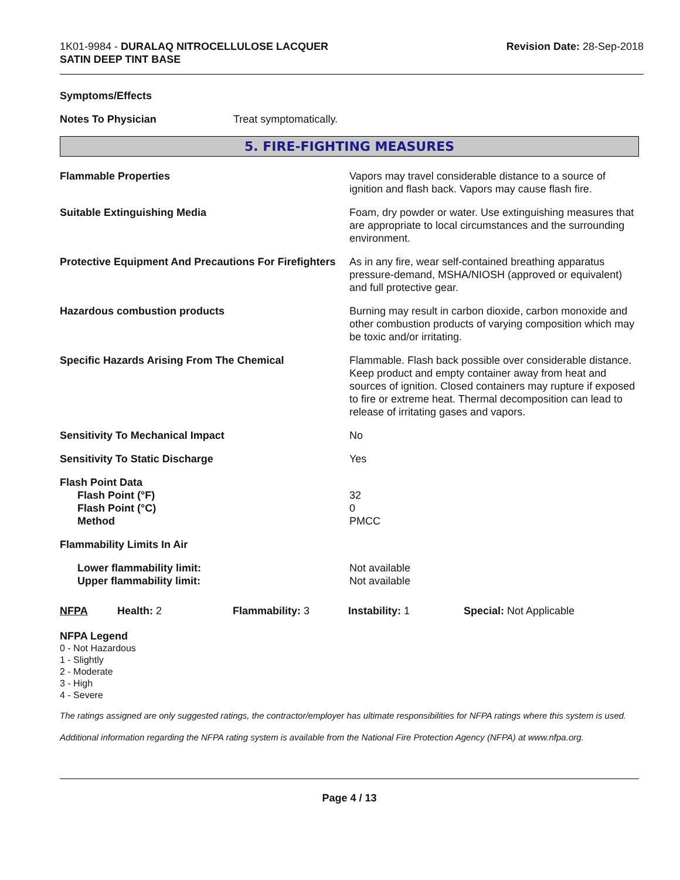1K01-9984 - DURALAQ NITROCELLULOSE LACQUER
SATIN DEEP TINT BASE
Revision Date: 28-Sep-2018
Symptoms/Effects
Notes To Physician Treat symptomatically.
5. FIRE-FIGHTING MEASURES
Flammable Properties Vapors may travel considerable distance to a source of ignition and flash back. Vapors may cause flash fire.
Suitable Extinguishing Media Foam, dry powder or water. Use extinguishing measures that are appropriate to local circumstances and the surrounding environment.
Protective Equipment And Precautions For Firefighters
As in any fire, wear self-contained breathing apparatus pressure-demand, MSHA/NIOSH (approved or equivalent) and full protective gear.
Hazardous combustion products Burning may result in carbon dioxide, carbon monoxide and other combustion products of varying composition which may be toxic and/or irritating.
Specific Hazards Arising From The Chemical Flammable. Flash back possible over considerable distance. Keep product and empty container away from heat and sources of ignition. Closed containers may rupture if exposed to fire or extreme heat. Thermal decomposition can lead to release of irritating gases and vapors.
Sensitivity To Mechanical Impact No
Sensitivity To Static Discharge Yes
Flash Point Data
Flash Point (°F)
Flash Point (°C)
Method
32
0
PMCC
Flammability Limits In Air
Lower flammability limit:
Upper flammability limit:
Not available
Not available
NFPA Health: 2 Flammability: 3 Instability: 1 Special: Not Applicable
NFPA Legend
0 - Not Hazardous
1 - Slightly
2 - Moderate
3 - High
4 - Severe
The ratings assigned are only suggested ratings, the contractor/employer has ultimate responsibilities for NFPA ratings where this system is used.
Additional information regarding the NFPA rating system is available from the National Fire Protection Agency (NFPA) at www.nfpa.org.
Page 4 / 13